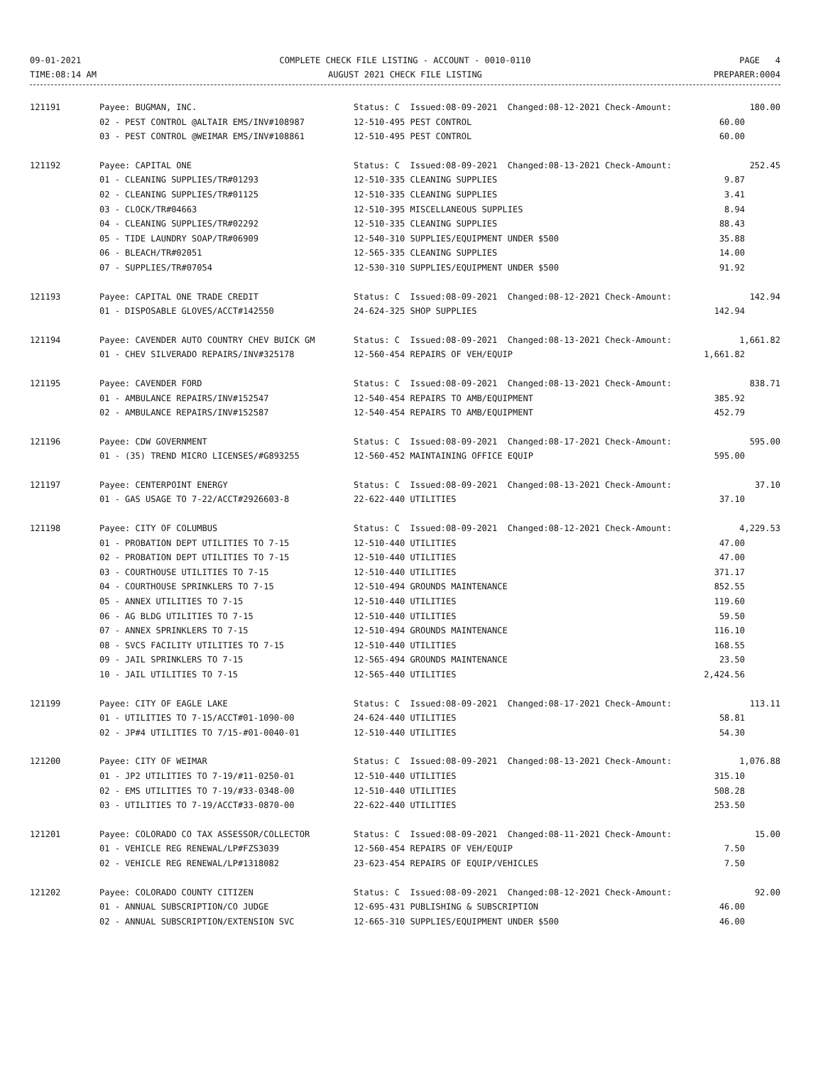09-01-2021
TIME:08:14 AM
COMPLETE CHECK FILE LISTING - ACCOUNT - 0010-0110
AUGUST 2021 CHECK FILE LISTING
PAGE 4
PREPARER:0004
| 121191 | Payee: BUGMAN, INC. | Status: C Issued:08-09-2021 Changed:08-12-2021 Check-Amount: | 180.00 |
| | 02 - PEST CONTROL @ALTAIR EMS/INV#108987 | 12-510-495 PEST CONTROL | 60.00 |
| | 03 - PEST CONTROL @WEIMAR EMS/INV#108861 | 12-510-495 PEST CONTROL | 60.00 |
| 121192 | Payee: CAPITAL ONE | Status: C Issued:08-09-2021 Changed:08-13-2021 Check-Amount: | 252.45 |
| | 01 - CLEANING SUPPLIES/TR#01293 | 12-510-335 CLEANING SUPPLIES | 9.87 |
| | 02 - CLEANING SUPPLIES/TR#01125 | 12-510-335 CLEANING SUPPLIES | 3.41 |
| | 03 - CLOCK/TR#04663 | 12-510-395 MISCELLANEOUS SUPPLIES | 8.94 |
| | 04 - CLEANING SUPPLIES/TR#02292 | 12-510-335 CLEANING SUPPLIES | 88.43 |
| | 05 - TIDE LAUNDRY SOAP/TR#06909 | 12-540-310 SUPPLIES/EQUIPMENT UNDER $500 | 35.88 |
| | 06 - BLEACH/TR#02051 | 12-565-335 CLEANING SUPPLIES | 14.00 |
| | 07 - SUPPLIES/TR#07054 | 12-530-310 SUPPLIES/EQUIPMENT UNDER $500 | 91.92 |
| 121193 | Payee: CAPITAL ONE TRADE CREDIT | Status: C Issued:08-09-2021 Changed:08-12-2021 Check-Amount: | 142.94 |
| | 01 - DISPOSABLE GLOVES/ACCT#142550 | 24-624-325 SHOP SUPPLIES | 142.94 |
| 121194 | Payee: CAVENDER AUTO COUNTRY CHEV BUICK GM | Status: C Issued:08-09-2021 Changed:08-13-2021 Check-Amount: | 1,661.82 |
| | 01 - CHEV SILVERADO REPAIRS/INV#325178 | 12-560-454 REPAIRS OF VEH/EQUIP | 1,661.82 |
| 121195 | Payee: CAVENDER FORD | Status: C Issued:08-09-2021 Changed:08-13-2021 Check-Amount: | 838.71 |
| | 01 - AMBULANCE REPAIRS/INV#152547 | 12-540-454 REPAIRS TO AMB/EQUIPMENT | 385.92 |
| | 02 - AMBULANCE REPAIRS/INV#152587 | 12-540-454 REPAIRS TO AMB/EQUIPMENT | 452.79 |
| 121196 | Payee: CDW GOVERNMENT | Status: C Issued:08-09-2021 Changed:08-17-2021 Check-Amount: | 595.00 |
| | 01 - (35) TREND MICRO LICENSES/#G893255 | 12-560-452 MAINTAINING OFFICE EQUIP | 595.00 |
| 121197 | Payee: CENTERPOINT ENERGY | Status: C Issued:08-09-2021 Changed:08-13-2021 Check-Amount: | 37.10 |
| | 01 - GAS USAGE TO 7-22/ACCT#2926603-8 | 22-622-440 UTILITIES | 37.10 |
| 121198 | Payee: CITY OF COLUMBUS | Status: C Issued:08-09-2021 Changed:08-12-2021 Check-Amount: | 4,229.53 |
| | 01 - PROBATION DEPT UTILITIES TO 7-15 | 12-510-440 UTILITIES | 47.00 |
| | 02 - PROBATION DEPT UTILITIES TO 7-15 | 12-510-440 UTILITIES | 47.00 |
| | 03 - COURTHOUSE UTILITIES TO 7-15 | 12-510-440 UTILITIES | 371.17 |
| | 04 - COURTHOUSE SPRINKLERS TO 7-15 | 12-510-494 GROUNDS MAINTENANCE | 852.55 |
| | 05 - ANNEX UTILITIES TO 7-15 | 12-510-440 UTILITIES | 119.60 |
| | 06 - AG BLDG UTILITIES TO 7-15 | 12-510-440 UTILITIES | 59.50 |
| | 07 - ANNEX SPRINKLERS TO 7-15 | 12-510-494 GROUNDS MAINTENANCE | 116.10 |
| | 08 - SVCS FACILITY UTILITIES TO 7-15 | 12-510-440 UTILITIES | 168.55 |
| | 09 - JAIL SPRINKLERS TO 7-15 | 12-565-494 GROUNDS MAINTENANCE | 23.50 |
| | 10 - JAIL UTILITIES TO 7-15 | 12-565-440 UTILITIES | 2,424.56 |
| 121199 | Payee: CITY OF EAGLE LAKE | Status: C Issued:08-09-2021 Changed:08-17-2021 Check-Amount: | 113.11 |
| | 01 - UTILITIES TO 7-15/ACCT#01-1090-00 | 24-624-440 UTILITIES | 58.81 |
| | 02 - JP#4 UTILITIES TO 7/15-#01-0040-01 | 12-510-440 UTILITIES | 54.30 |
| 121200 | Payee: CITY OF WEIMAR | Status: C Issued:08-09-2021 Changed:08-13-2021 Check-Amount: | 1,076.88 |
| | 01 - JP2 UTILITIES TO 7-19/#11-0250-01 | 12-510-440 UTILITIES | 315.10 |
| | 02 - EMS UTILITIES TO 7-19/#33-0348-00 | 12-510-440 UTILITIES | 508.28 |
| | 03 - UTILITIES TO 7-19/ACCT#33-0870-00 | 22-622-440 UTILITIES | 253.50 |
| 121201 | Payee: COLORADO CO TAX ASSESSOR/COLLECTOR | Status: C Issued:08-09-2021 Changed:08-11-2021 Check-Amount: | 15.00 |
| | 01 - VEHICLE REG RENEWAL/LP#FZS3039 | 12-560-454 REPAIRS OF VEH/EQUIP | 7.50 |
| | 02 - VEHICLE REG RENEWAL/LP#1318082 | 23-623-454 REPAIRS OF EQUIP/VEHICLES | 7.50 |
| 121202 | Payee: COLORADO COUNTY CITIZEN | Status: C Issued:08-09-2021 Changed:08-12-2021 Check-Amount: | 92.00 |
| | 01 - ANNUAL SUBSCRIPTION/CO JUDGE | 12-695-431 PUBLISHING & SUBSCRIPTION | 46.00 |
| | 02 - ANNUAL SUBSCRIPTION/EXTENSION SVC | 12-665-310 SUPPLIES/EQUIPMENT UNDER $500 | 46.00 |